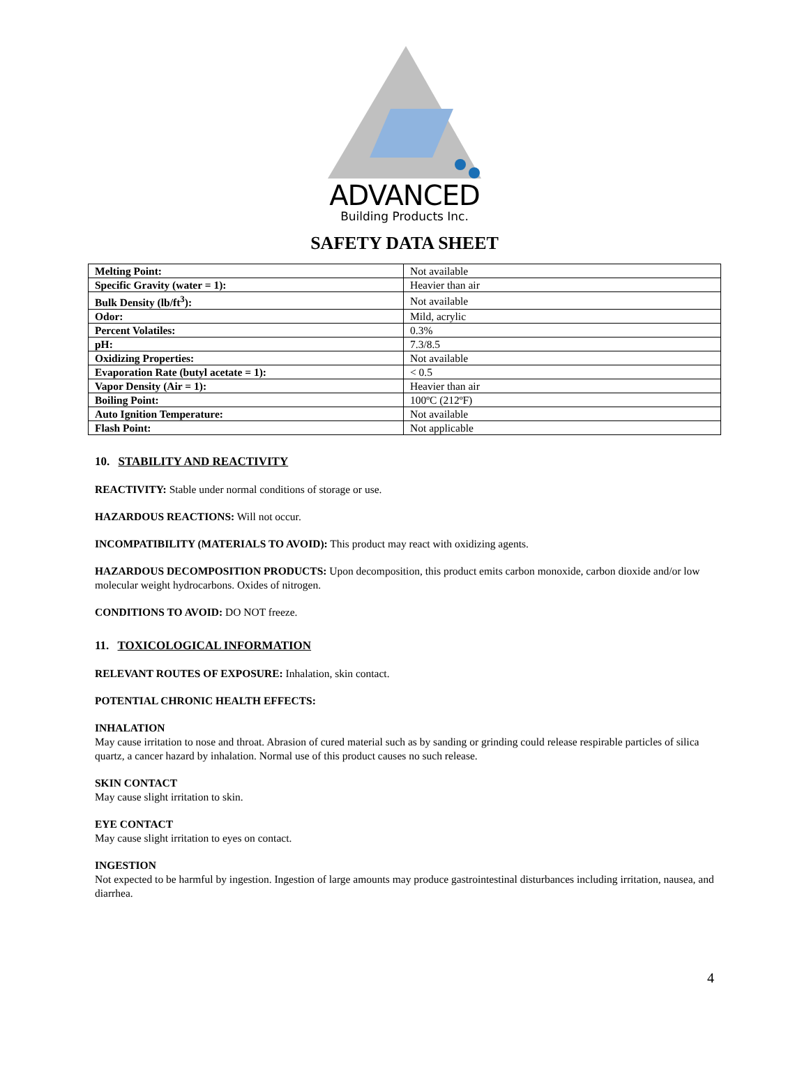ADVANCED
Building Products Inc.
SAFETY DATA SHEET
| Melting Point: | Not available |
| Specific Gravity (water = 1): | Heavier than air |
| Bulk Density (lb/ft<sup>3</sup>): | Not available |
| Odor: | Mild, acrylic |
| Percent Volatiles: | 0.3% |
| pH: | 7.3/8.5 |
| Oxidizing Properties: | Not available |
| Evaporation Rate (butyl acetate = 1): | < 0.5 |
| Vapor Density (Air = 1): | Heavier than air |
| Boiling Point: | 100ºC (212ºF) |
| Auto Ignition Temperature: | Not available |
| Flash Point: | Not applicable |
10. STABILITY AND REACTIVITY
REACTIVITY: Stable under normal conditions of storage or use.
HAZARDOUS REACTIONS: Will not occur.
INCOMPATIBILITY (MATERIALS TO AVOID): This product may react with oxidizing agents.
HAZARDOUS DECOMPOSITION PRODUCTS: Upon decomposition, this product emits carbon monoxide, carbon dioxide and/or low molecular weight hydrocarbons. Oxides of nitrogen.
CONDITIONS TO AVOID: DO NOT freeze.
11. TOXICOLOGICAL INFORMATION
RELEVANT ROUTES OF EXPOSURE: Inhalation, skin contact.
POTENTIAL CHRONIC HEALTH EFFECTS:
INHALATION
May cause irritation to nose and throat. Abrasion of cured material such as by sanding or grinding could release respirable particles of silica quartz, a cancer hazard by inhalation. Normal use of this product causes no such release.
SKIN CONTACT
May cause slight irritation to skin.
EYE CONTACT
May cause slight irritation to eyes on contact.
INGESTION
Not expected to be harmful by ingestion. Ingestion of large amounts may produce gastrointestinal disturbances including irritation, nausea, and diarrhea.
4